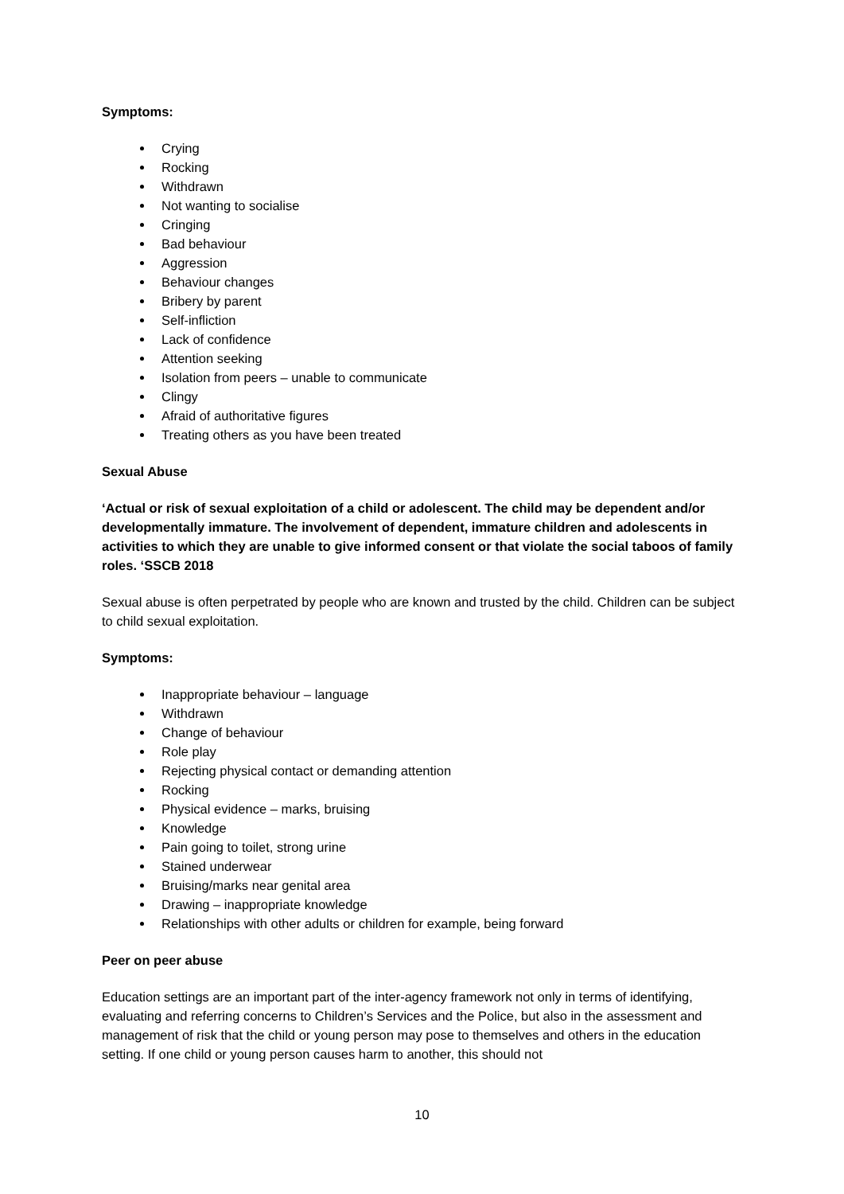Symptoms:
Crying
Rocking
Withdrawn
Not wanting to socialise
Cringing
Bad behaviour
Aggression
Behaviour changes
Bribery by parent
Self-infliction
Lack of confidence
Attention seeking
Isolation from peers – unable to communicate
Clingy
Afraid of authoritative figures
Treating others as you have been treated
Sexual Abuse
‘Actual or risk of sexual exploitation of a child or adolescent. The child may be dependent and/or developmentally immature. The involvement of dependent, immature children and adolescents in activities to which they are unable to give informed consent or that violate the social taboos of family roles. ‘SSCB 2018
Sexual abuse is often perpetrated by people who are known and trusted by the child. Children can be subject to child sexual exploitation.
Symptoms:
Inappropriate behaviour – language
Withdrawn
Change of behaviour
Role play
Rejecting physical contact or demanding attention
Rocking
Physical evidence – marks, bruising
Knowledge
Pain going to toilet, strong urine
Stained underwear
Bruising/marks near genital area
Drawing – inappropriate knowledge
Relationships with other adults or children for example, being forward
Peer on peer abuse
Education settings are an important part of the inter-agency framework not only in terms of identifying, evaluating and referring concerns to Children’s Services and the Police, but also in the assessment and management of risk that the child or young person may pose to themselves and others in the education setting. If one child or young person causes harm to another, this should not
10